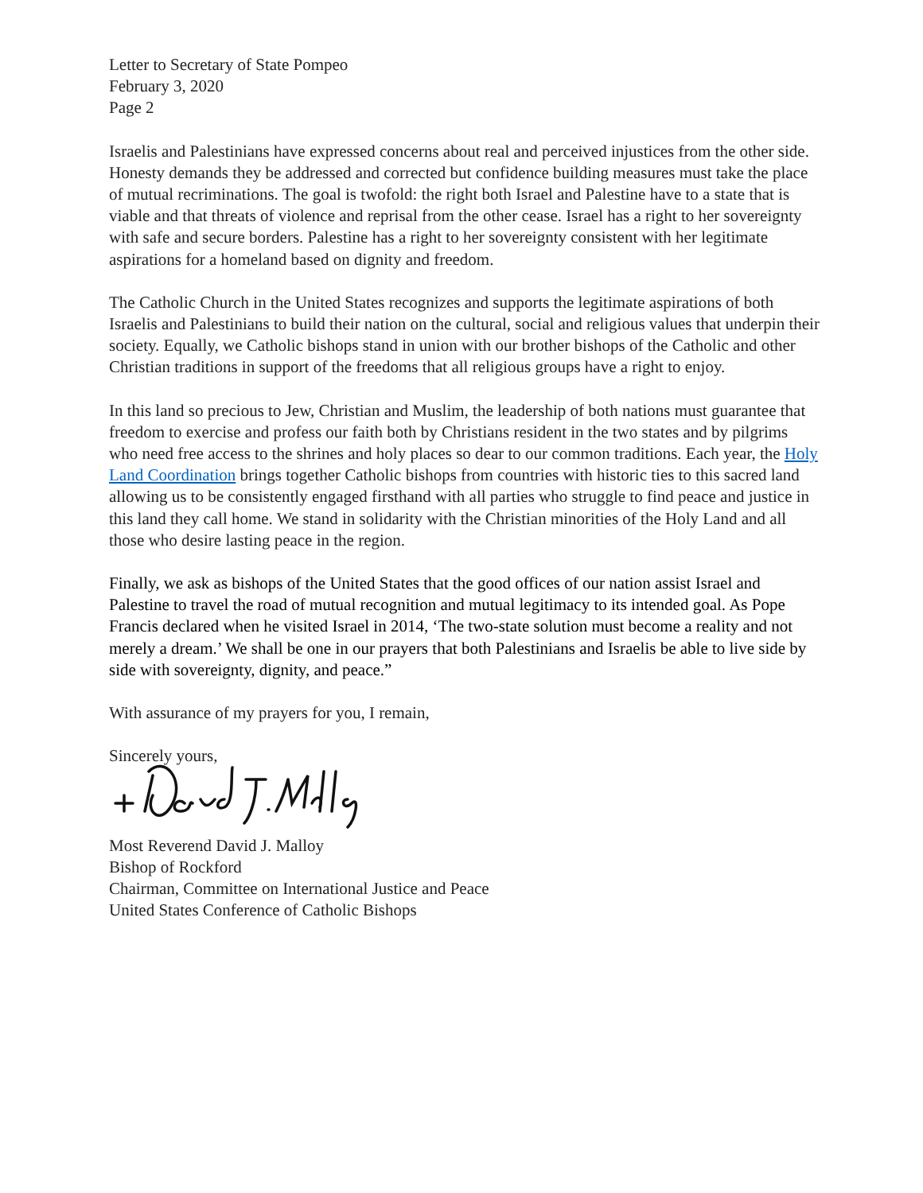Letter to Secretary of State Pompeo
February 3, 2020
Page 2
Israelis and Palestinians have expressed concerns about real and perceived injustices from the other side. Honesty demands they be addressed and corrected but confidence building measures must take the place of mutual recriminations. The goal is twofold: the right both Israel and Palestine have to a state that is viable and that threats of violence and reprisal from the other cease. Israel has a right to her sovereignty with safe and secure borders. Palestine has a right to her sovereignty consistent with her legitimate aspirations for a homeland based on dignity and freedom.
The Catholic Church in the United States recognizes and supports the legitimate aspirations of both Israelis and Palestinians to build their nation on the cultural, social and religious values that underpin their society. Equally, we Catholic bishops stand in union with our brother bishops of the Catholic and other Christian traditions in support of the freedoms that all religious groups have a right to enjoy.
In this land so precious to Jew, Christian and Muslim, the leadership of both nations must guarantee that freedom to exercise and profess our faith both by Christians resident in the two states and by pilgrims who need free access to the shrines and holy places so dear to our common traditions. Each year, the Holy Land Coordination brings together Catholic bishops from countries with historic ties to this sacred land allowing us to be consistently engaged firsthand with all parties who struggle to find peace and justice in this land they call home. We stand in solidarity with the Christian minorities of the Holy Land and all those who desire lasting peace in the region.
Finally, we ask as bishops of the United States that the good offices of our nation assist Israel and Palestine to travel the road of mutual recognition and mutual legitimacy to its intended goal. As Pope Francis declared when he visited Israel in 2014, ‘The two-state solution must become a reality and not merely a dream.’ We shall be one in our prayers that both Palestinians and Israelis be able to live side by side with sovereignty, dignity, and peace.”
With assurance of my prayers for you, I remain,
Sincerely yours,
Most Reverend David J. Malloy
Bishop of Rockford
Chairman, Committee on International Justice and Peace
United States Conference of Catholic Bishops